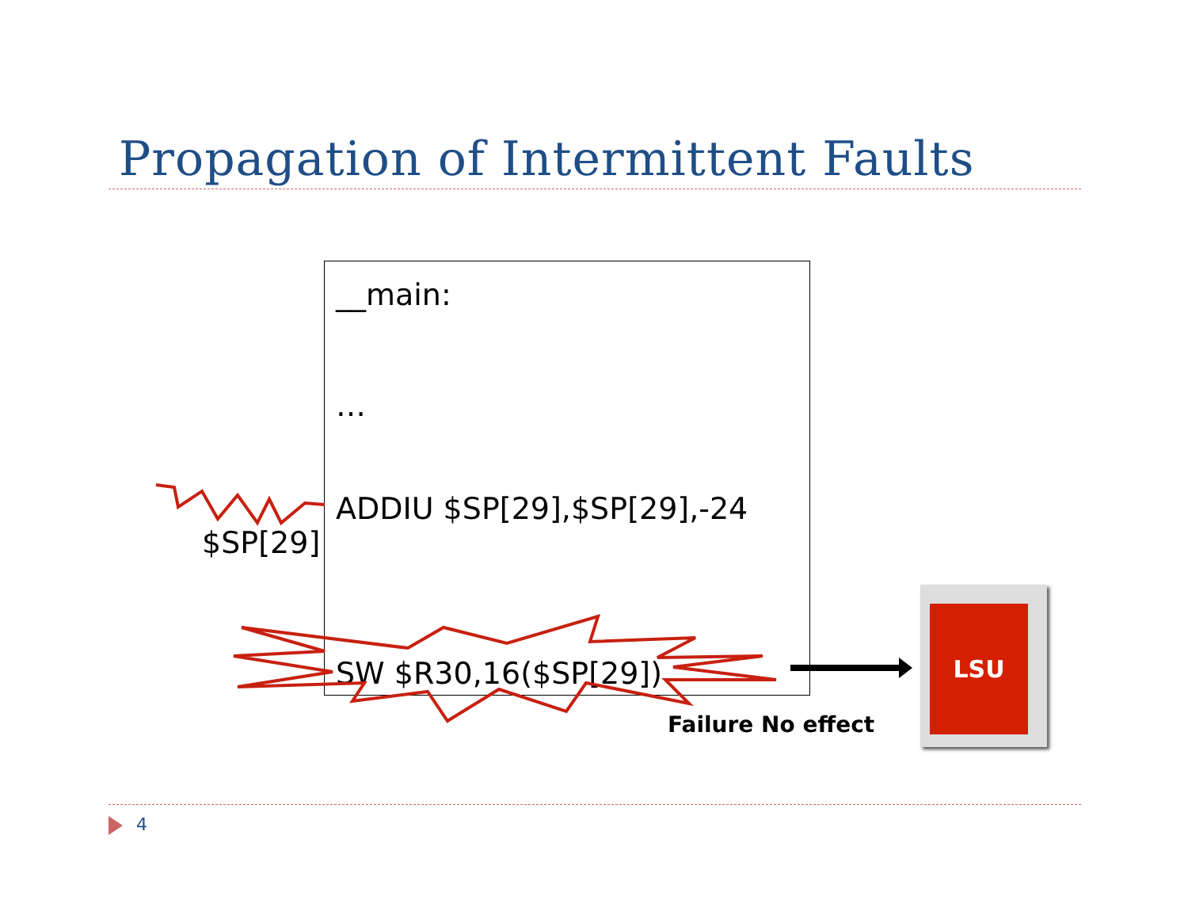Propagation of Intermittent Faults
__main:
…
ADDIU $SP[29],$SP[29],-24
SW $R30,16($SP[29])
$SP[29]
Failure No effect
LSU
4